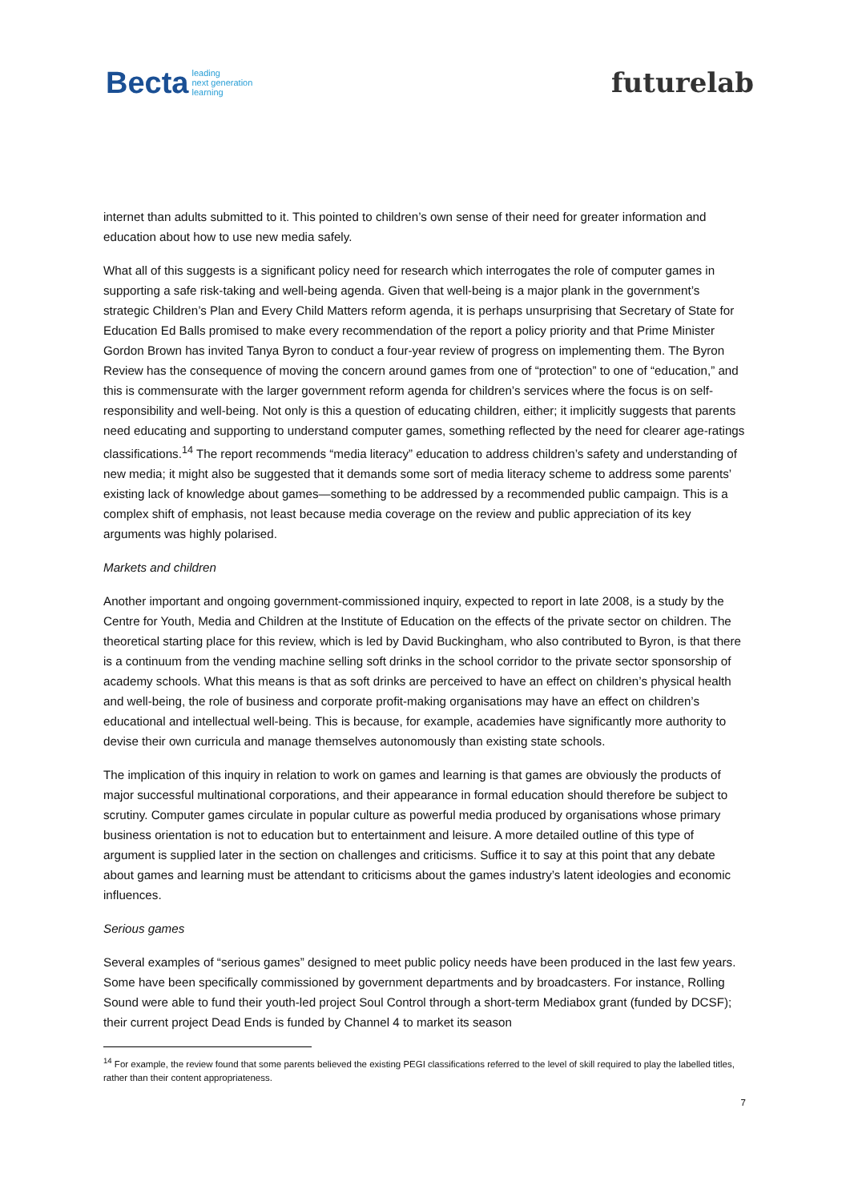Becta leading
next generation
learning
futurelab
internet than adults submitted to it. This pointed to children’s own sense of their need for greater information and education about how to use new media safely.
What all of this suggests is a significant policy need for research which interrogates the role of computer games in supporting a safe risk-taking and well-being agenda. Given that well-being is a major plank in the government’s strategic Children’s Plan and Every Child Matters reform agenda, it is perhaps unsurprising that Secretary of State for Education Ed Balls promised to make every recommendation of the report a policy priority and that Prime Minister Gordon Brown has invited Tanya Byron to conduct a four-year review of progress on implementing them. The Byron Review has the consequence of moving the concern around games from one of “protection” to one of “education,” and this is commensurate with the larger government reform agenda for children’s services where the focus is on self-responsibility and well-being. Not only is this a question of educating children, either; it implicitly suggests that parents need educating and supporting to understand computer games, something reflected by the need for clearer age-ratings classifications.<sup>14</sup> The report recommends “media literacy” education to address children’s safety and understanding of new media; it might also be suggested that it demands some sort of media literacy scheme to address some parents’ existing lack of knowledge about games—something to be addressed by a recommended public campaign. This is a complex shift of emphasis, not least because media coverage on the review and public appreciation of its key arguments was highly polarised.
Markets and children
Another important and ongoing government-commissioned inquiry, expected to report in late 2008, is a study by the Centre for Youth, Media and Children at the Institute of Education on the effects of the private sector on children. The theoretical starting place for this review, which is led by David Buckingham, who also contributed to Byron, is that there is a continuum from the vending machine selling soft drinks in the school corridor to the private sector sponsorship of academy schools. What this means is that as soft drinks are perceived to have an effect on children’s physical health and well-being, the role of business and corporate profit-making organisations may have an effect on children’s educational and intellectual well-being. This is because, for example, academies have significantly more authority to devise their own curricula and manage themselves autonomously than existing state schools.
The implication of this inquiry in relation to work on games and learning is that games are obviously the products of major successful multinational corporations, and their appearance in formal education should therefore be subject to scrutiny. Computer games circulate in popular culture as powerful media produced by organisations whose primary business orientation is not to education but to entertainment and leisure. A more detailed outline of this type of argument is supplied later in the section on challenges and criticisms. Suffice it to say at this point that any debate about games and learning must be attendant to criticisms about the games industry’s latent ideologies and economic influences.
Serious games
Several examples of “serious games” designed to meet public policy needs have been produced in the last few years. Some have been specifically commissioned by government departments and by broadcasters. For instance, Rolling Sound were able to fund their youth-led project Soul Control through a short-term Mediabox grant (funded by DCSF); their current project Dead Ends is funded by Channel 4 to market its season
<sup>14</sup> For example, the review found that some parents believed the existing PEGI classifications referred to the level of skill required to play the labelled titles, rather than their content appropriateness.
7